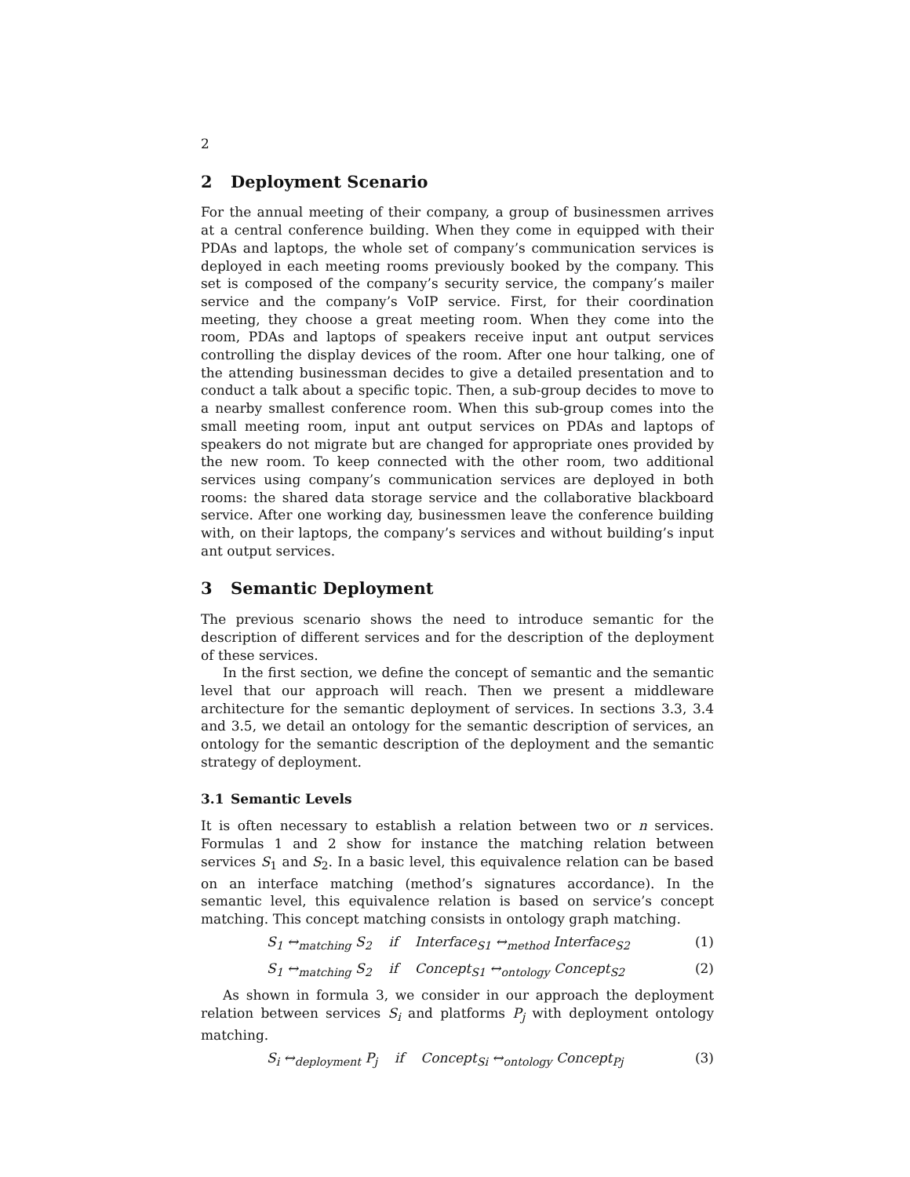2
2 Deployment Scenario
For the annual meeting of their company, a group of businessmen arrives at a central conference building. When they come in equipped with their PDAs and laptops, the whole set of company’s communication services is deployed in each meeting rooms previously booked by the company. This set is composed of the company’s security service, the company’s mailer service and the company’s VoIP service. First, for their coordination meeting, they choose a great meeting room. When they come into the room, PDAs and laptops of speakers receive input ant output services controlling the display devices of the room. After one hour talking, one of the attending businessman decides to give a detailed presentation and to conduct a talk about a specific topic. Then, a sub-group decides to move to a nearby smallest conference room. When this sub-group comes into the small meeting room, input ant output services on PDAs and laptops of speakers do not migrate but are changed for appropriate ones provided by the new room. To keep connected with the other room, two additional services using company’s communication services are deployed in both rooms: the shared data storage service and the collaborative blackboard service. After one working day, businessmen leave the conference building with, on their laptops, the company’s services and without building’s input ant output services.
3 Semantic Deployment
The previous scenario shows the need to introduce semantic for the description of different services and for the description of the deployment of these services.
In the first section, we define the concept of semantic and the semantic level that our approach will reach. Then we present a middleware architecture for the semantic deployment of services. In sections 3.3, 3.4 and 3.5, we detail an ontology for the semantic description of services, an ontology for the semantic description of the deployment and the semantic strategy of deployment.
3.1 Semantic Levels
It is often necessary to establish a relation between two or n services. Formulas 1 and 2 show for instance the matching relation between services S<sub>1</sub> and S<sub>2</sub>. In a basic level, this equivalence relation can be based on an interface matching (method’s signatures accordance). In the semantic level, this equivalence relation is based on service’s concept matching. This concept matching consists in ontology graph matching.
S<sub>1</sub> ↔<sub>matching</sub> S<sub>2</sub> if Interface<sub>S1</sub> ↔<sub>method</sub> Interface<sub>S2</sub> (1)
S<sub>1</sub> ↔<sub>matching</sub> S<sub>2</sub> if Concept<sub>S1</sub> ↔<sub>ontology</sub> Concept<sub>S2</sub> (2)
As shown in formula 3, we consider in our approach the deployment relation between services S<sub>i</sub> and platforms P<sub>j</sub> with deployment ontology matching.
S<sub>i</sub> ↔<sub>deployment</sub> P<sub>j</sub> if Concept<sub>Si</sub> ↔<sub>ontology</sub> Concept<sub>Pj</sub> (3)